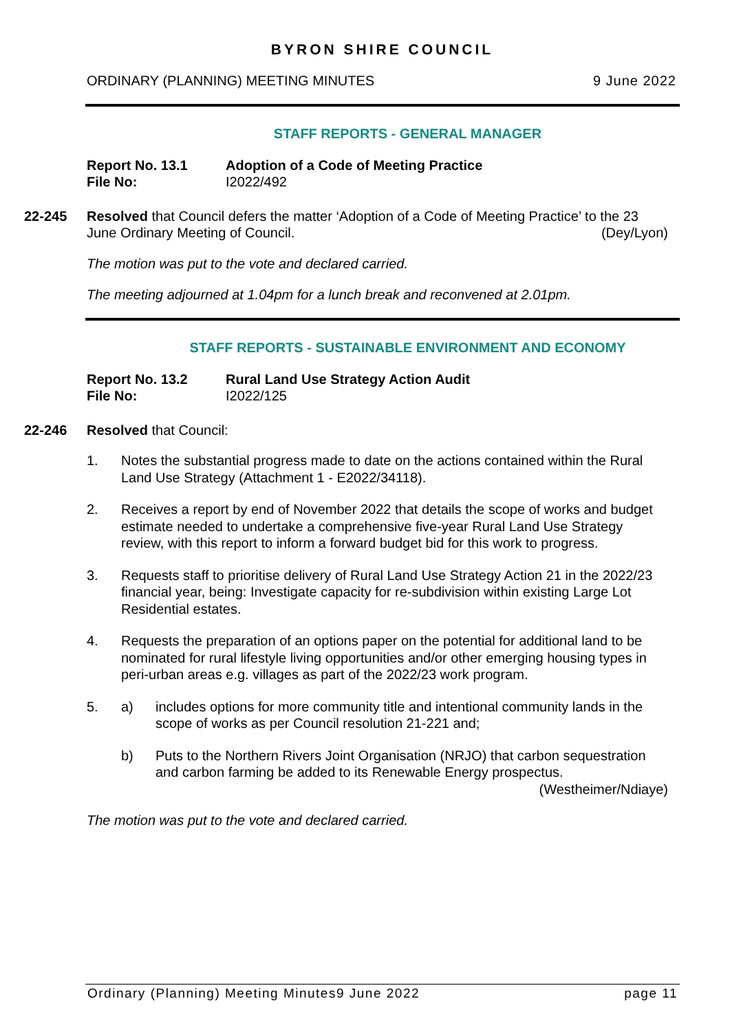BYRON SHIRE COUNCIL
ORDINARY (PLANNING) MEETING MINUTES 9 June 2022
STAFF REPORTS - GENERAL MANAGER
Report No. 13.1 Adoption of a Code of Meeting Practice File No: I2022/492
22-245 Resolved that Council defers the matter ‘Adoption of a Code of Meeting Practice’ to the 23 June Ordinary Meeting of Council. (Dey/Lyon)
The motion was put to the vote and declared carried.
The meeting adjourned at 1.04pm for a lunch break and reconvened at 2.01pm.
STAFF REPORTS - SUSTAINABLE ENVIRONMENT AND ECONOMY
Report No. 13.2 Rural Land Use Strategy Action Audit File No: I2022/125
22-246 Resolved that Council:
1. Notes the substantial progress made to date on the actions contained within the Rural Land Use Strategy (Attachment 1 - E2022/34118).
2. Receives a report by end of November 2022 that details the scope of works and budget estimate needed to undertake a comprehensive five-year Rural Land Use Strategy review, with this report to inform a forward budget bid for this work to progress.
3. Requests staff to prioritise delivery of Rural Land Use Strategy Action 21 in the 2022/23 financial year, being: Investigate capacity for re-subdivision within existing Large Lot Residential estates.
4. Requests the preparation of an options paper on the potential for additional land to be nominated for rural lifestyle living opportunities and/or other emerging housing types in peri-urban areas e.g. villages as part of the 2022/23 work program.
5. a) includes options for more community title and intentional community lands in the scope of works as per Council resolution 21-221 and;
b) Puts to the Northern Rivers Joint Organisation (NRJO) that carbon sequestration and carbon farming be added to its Renewable Energy prospectus. (Westheimer/Ndiaye)
The motion was put to the vote and declared carried.
Ordinary (Planning) Meeting Minutes9 June 2022 page 11